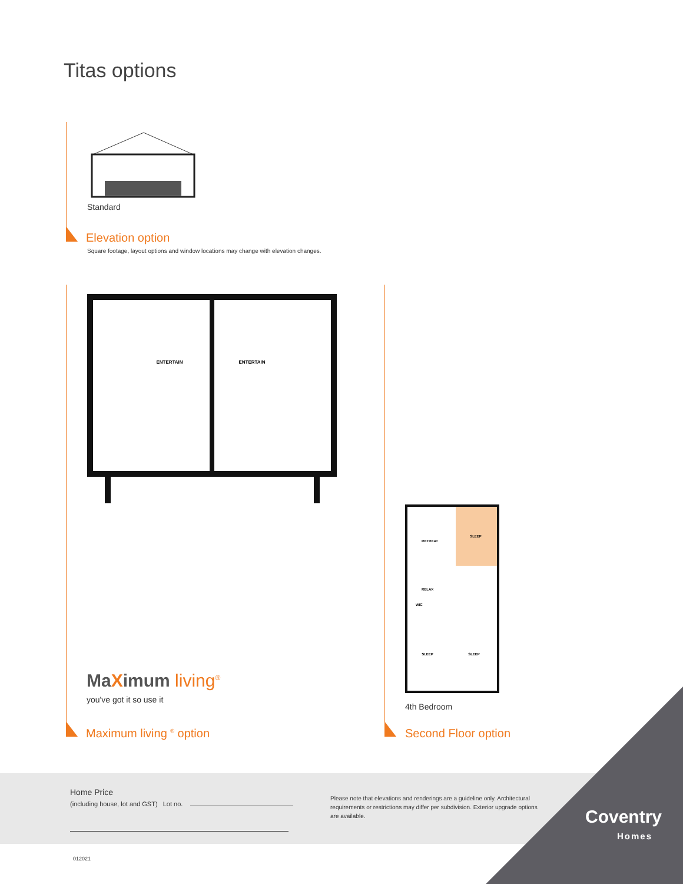Titas options
Standard
Elevation option
Square footage, layout options and window locations may change with elevation changes.
ENTERTAIN
ENTERTAIN
RETREAT
SLEEP
RELAX
WIC
SLEEP
SLEEP
MaXimum living<sup>®</sup>
you've got it so use it
4th Bedroom
Maximum living <sup>®</sup> option Second Floor option
Home Price
(including house, lot and GST) Lot no.
Please note that elevations and renderings are a guideline only. Architectural requirements or restrictions may differ per subdivision. Exterior upgrade options are available.
Coventry
Homes
012021